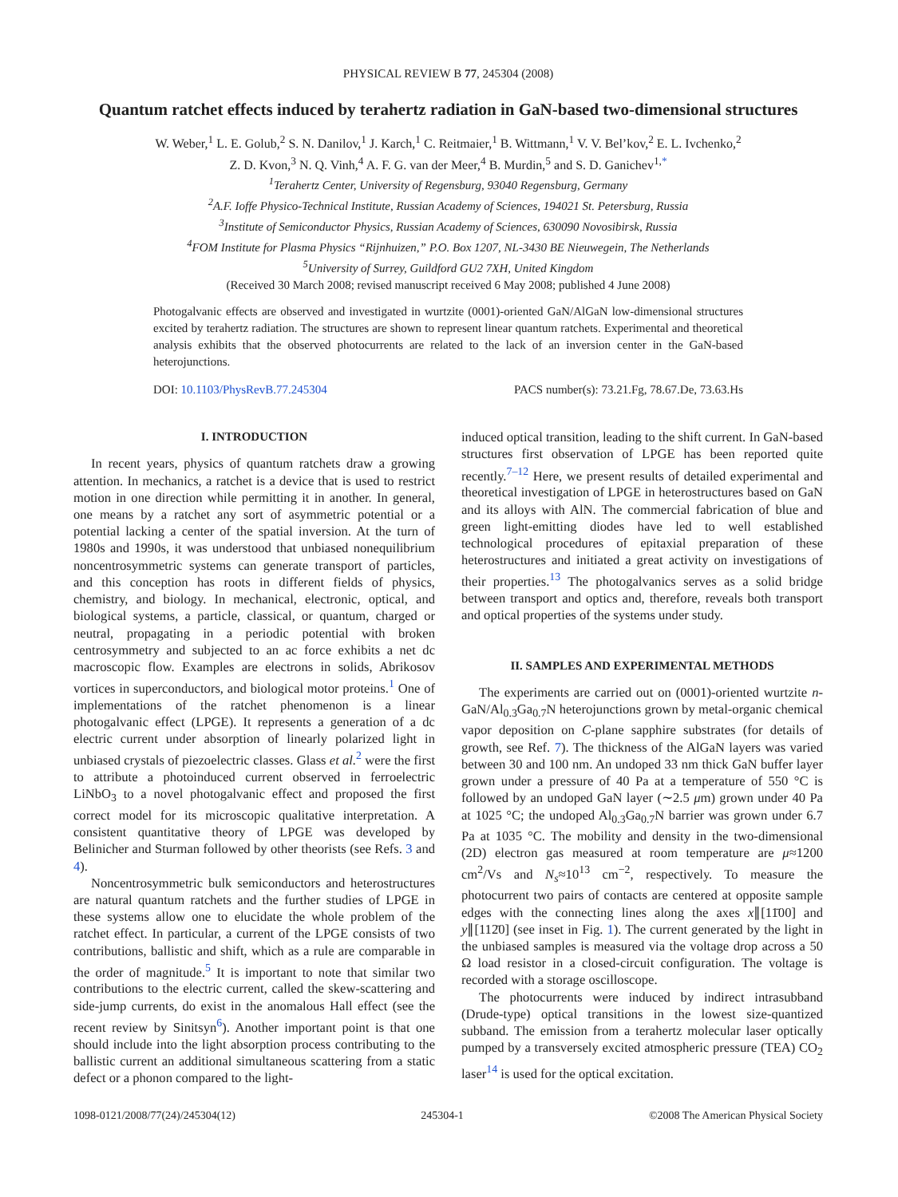PHYSICAL REVIEW B 77, 245304 (2008)
Quantum ratchet effects induced by terahertz radiation in GaN-based two-dimensional structures
W. Weber,<sup>1</sup> L. E. Golub,<sup>2</sup> S. N. Danilov,<sup>1</sup> J. Karch,<sup>1</sup> C. Reitmaier,<sup>1</sup> B. Wittmann,<sup>1</sup> V. V. Bel’kov,<sup>2</sup> E. L. Ivchenko,<sup>2</sup>
Z. D. Kvon,<sup>3</sup> N. Q. Vinh,<sup>4</sup> A. F. G. van der Meer,<sup>4</sup> B. Murdin,<sup>5</sup> and S. D. Ganichev<sup>1,*</sup>
<sup>1</sup> Terahertz Center, University of Regensburg, 93040 Regensburg, Germany
<sup>2</sup> A.F. Ioffe Physico-Technical Institute, Russian Academy of Sciences, 194021 St. Petersburg, Russia
<sup>3</sup> Institute of Semiconductor Physics, Russian Academy of Sciences, 630090 Novosibirsk, Russia
<sup>4</sup> FOM Institute for Plasma Physics “Rijnhuizen,” P.O. Box 1207, NL-3430 BE Nieuwegein, The Netherlands
<sup>5</sup> University of Surrey, Guildford GU2 7XH, United Kingdom
(Received 30 March 2008; revised manuscript received 6 May 2008; published 4 June 2008)
Photogalvanic effects are observed and investigated in wurtzite (0001)-oriented GaN/AlGaN low-dimensional structures excited by terahertz radiation. The structures are shown to represent linear quantum ratchets. Experimental and theoretical analysis exhibits that the observed photocurrents are related to the lack of an inversion center in the GaN-based heterojunctions.
DOI: 10.1103/PhysRevB.77.245304 PACS number(s): 73.21.Fg, 78.67.De, 73.63.Hs
I. INTRODUCTION
In recent years, physics of quantum ratchets draw a growing attention. In mechanics, a ratchet is a device that is used to restrict motion in one direction while permitting it in another. In general, one means by a ratchet any sort of asymmetric potential or a potential lacking a center of the spatial inversion. At the turn of 1980s and 1990s, it was understood that unbiased nonequilibrium noncentrosymmetric systems can generate transport of particles, and this conception has roots in different fields of physics, chemistry, and biology. In mechanical, electronic, optical, and biological systems, a particle, classical, or quantum, charged or neutral, propagating in a periodic potential with broken centrosymmetry and subjected to an ac force exhibits a net dc macroscopic flow. Examples are electrons in solids, Abrikosov vortices in superconductors, and biological motor proteins.<sup>1</sup> One of implementations of the ratchet phenomenon is a linear photogalvanic effect (LPGE). It represents a generation of a dc electric current under absorption of linearly polarized light in unbiased crystals of piezoelectric classes. Glass et al.<sup>2</sup> were the first to attribute a photoinduced current observed in ferroelectric LiNbO<sub>3</sub> to a novel photogalvanic effect and proposed the first correct model for its microscopic qualitative interpretation. A consistent quantitative theory of LPGE was developed by Belinicher and Sturman followed by other theorists (see Refs. 3 and 4).
Noncentrosymmetric bulk semiconductors and heterostructures are natural quantum ratchets and the further studies of LPGE in these systems allow one to elucidate the whole problem of the ratchet effect. In particular, a current of the LPGE consists of two contributions, ballistic and shift, which as a rule are comparable in the order of magnitude.<sup>5</sup> It is important to note that similar two contributions to the electric current, called the skew-scattering and side-jump currents, do exist in the anomalous Hall effect (see the recent review by Sinitsyn<sup>6</sup>). Another important point is that one should include into the light absorption process contributing to the ballistic current an additional simultaneous scattering from a static defect or a phonon compared to the light-
induced optical transition, leading to the shift current. In GaN-based structures first observation of LPGE has been reported quite recently.<sup>7–12</sup> Here, we present results of detailed experimental and theoretical investigation of LPGE in heterostructures based on GaN and its alloys with AlN. The commercial fabrication of blue and green light-emitting diodes have led to well established technological procedures of epitaxial preparation of these heterostructures and initiated a great activity on investigations of their properties.<sup>13</sup> The photogalvanics serves as a solid bridge between transport and optics and, therefore, reveals both transport and optical properties of the systems under study.
II. SAMPLES AND EXPERIMENTAL METHODS
The experiments are carried out on (0001)-oriented wurtzite n-GaN/Al<sub>0.3</sub>Ga<sub>0.7</sub>N heterojunctions grown by metal-organic chemical vapor deposition on C-plane sapphire substrates (for details of growth, see Ref. 7). The thickness of the AlGaN layers was varied between 30 and 100 nm. An undoped 33 nm thick GaN buffer layer grown under a pressure of 40 Pa at a temperature of 550 °C is followed by an undoped GaN layer (∼2.5 μm) grown under 40 Pa at 1025 °C; the undoped Al<sub>0.3</sub>Ga<sub>0.7</sub>N barrier was grown under 6.7 Pa at 1035 °C. The mobility and density in the two-dimensional (2D) electron gas measured at room temperature are μ≈1200 cm<sup>2</sup>/Vs and N<sub>s</sub>≈10<sup>13</sup> cm<sup>−2</sup>, respectively. To measure the photocurrent two pairs of contacts are centered at opposite sample edges with the connecting lines along the axes x∥[11̄00] and y∥[112̄0] (see inset in Fig. 1). The current generated by the light in the unbiased samples is measured via the voltage drop across a 50 Ω load resistor in a closed-circuit configuration. The voltage is recorded with a storage oscilloscope.
The photocurrents were induced by indirect intrasubband (Drude-type) optical transitions in the lowest size-quantized subband. The emission from a terahertz molecular laser optically pumped by a transversely excited atmospheric pressure (TEA) CO<sub>2</sub> laser<sup>14</sup> is used for the optical excitation.
1098-0121/2008/77(24)/245304(12) 245304-1 ©2008 The American Physical Society